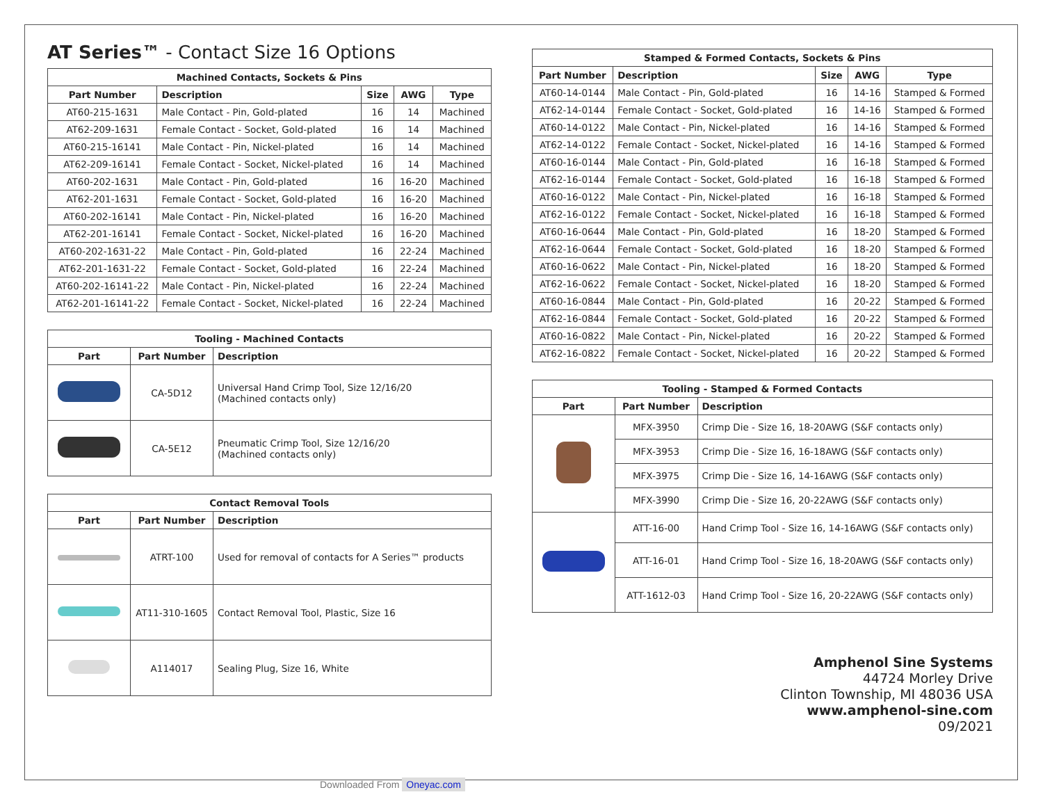AT Series™ - Contact Size 16 Options
| Machined Contacts, Sockets & Pins | | | | |
| --- | --- | --- | --- | --- |
| Part Number | Description | Size | AWG | Type |
| AT60-215-1631 | Male Contact - Pin, Gold-plated | 16 | 14 | Machined |
| AT62-209-1631 | Female Contact - Socket, Gold-plated | 16 | 14 | Machined |
| AT60-215-16141 | Male Contact - Pin, Nickel-plated | 16 | 14 | Machined |
| AT62-209-16141 | Female Contact - Socket, Nickel-plated | 16 | 14 | Machined |
| AT60-202-1631 | Male Contact - Pin, Gold-plated | 16 | 16-20 | Machined |
| AT62-201-1631 | Female Contact - Socket, Gold-plated | 16 | 16-20 | Machined |
| AT60-202-16141 | Male Contact - Pin, Nickel-plated | 16 | 16-20 | Machined |
| AT62-201-16141 | Female Contact - Socket, Nickel-plated | 16 | 16-20 | Machined |
| AT60-202-1631-22 | Male Contact - Pin, Gold-plated | 16 | 22-24 | Machined |
| AT62-201-1631-22 | Female Contact - Socket, Gold-plated | 16 | 22-24 | Machined |
| AT60-202-16141-22 | Male Contact - Pin, Nickel-plated | 16 | 22-24 | Machined |
| AT62-201-16141-22 | Female Contact - Socket, Nickel-plated | 16 | 22-24 | Machined |
| Tooling - Machined Contacts | | |
| --- | --- | --- |
| Part | Part Number | Description |
| | CA-5D12 | Universal Hand Crimp Tool, Size 12/16/20 (Machined contacts only) |
| | CA-5E12 | Pneumatic Crimp Tool, Size 12/16/20 (Machined contacts only) |
| Contact Removal Tools | | |
| --- | --- | --- |
| Part | Part Number | Description |
| | ATRT-100 | Used for removal of contacts for A Series™ products |
| | AT11-310-1605 | Contact Removal Tool, Plastic, Size 16 |
| | A114017 | Sealing Plug, Size 16, White |
| Stamped & Formed Contacts, Sockets & Pins | | | | |
| --- | --- | --- | --- | --- |
| Part Number | Description | Size | AWG | Type |
| AT60-14-0144 | Male Contact - Pin, Gold-plated | 16 | 14-16 | Stamped & Formed |
| AT62-14-0144 | Female Contact - Socket, Gold-plated | 16 | 14-16 | Stamped & Formed |
| AT60-14-0122 | Male Contact - Pin, Nickel-plated | 16 | 14-16 | Stamped & Formed |
| AT62-14-0122 | Female Contact - Socket, Nickel-plated | 16 | 14-16 | Stamped & Formed |
| AT60-16-0144 | Male Contact - Pin, Gold-plated | 16 | 16-18 | Stamped & Formed |
| AT62-16-0144 | Female Contact - Socket, Gold-plated | 16 | 16-18 | Stamped & Formed |
| AT60-16-0122 | Male Contact - Pin, Nickel-plated | 16 | 16-18 | Stamped & Formed |
| AT62-16-0122 | Female Contact - Socket, Nickel-plated | 16 | 16-18 | Stamped & Formed |
| AT60-16-0644 | Male Contact - Pin, Gold-plated | 16 | 18-20 | Stamped & Formed |
| AT62-16-0644 | Female Contact - Socket, Gold-plated | 16 | 18-20 | Stamped & Formed |
| AT60-16-0622 | Male Contact - Pin, Nickel-plated | 16 | 18-20 | Stamped & Formed |
| AT62-16-0622 | Female Contact - Socket, Nickel-plated | 16 | 18-20 | Stamped & Formed |
| AT60-16-0844 | Male Contact - Pin, Gold-plated | 16 | 20-22 | Stamped & Formed |
| AT62-16-0844 | Female Contact - Socket, Gold-plated | 16 | 20-22 | Stamped & Formed |
| AT60-16-0822 | Male Contact - Pin, Nickel-plated | 16 | 20-22 | Stamped & Formed |
| AT62-16-0822 | Female Contact - Socket, Nickel-plated | 16 | 20-22 | Stamped & Formed |
| Tooling - Stamped & Formed Contacts | | |
| --- | --- | --- |
| Part | Part Number | Description |
| | MFX-3950 | Crimp Die - Size 16, 18-20AWG (S&F contacts only) |
| | MFX-3953 | Crimp Die - Size 16, 16-18AWG (S&F contacts only) |
| | MFX-3975 | Crimp Die - Size 16, 14-16AWG (S&F contacts only) |
| | MFX-3990 | Crimp Die - Size 16, 20-22AWG (S&F contacts only) |
| | ATT-16-00 | Hand Crimp Tool - Size 16, 14-16AWG (S&F contacts only) |
| | ATT-16-01 | Hand Crimp Tool - Size 16, 18-20AWG (S&F contacts only) |
| | ATT-1612-03 | Hand Crimp Tool - Size 16, 20-22AWG (S&F contacts only) |
Amphenol Sine Systems
44724 Morley Drive
Clinton Township, MI 48036 USA
www.amphenol-sine.com
09/2021
Downloaded From Oneyac.com